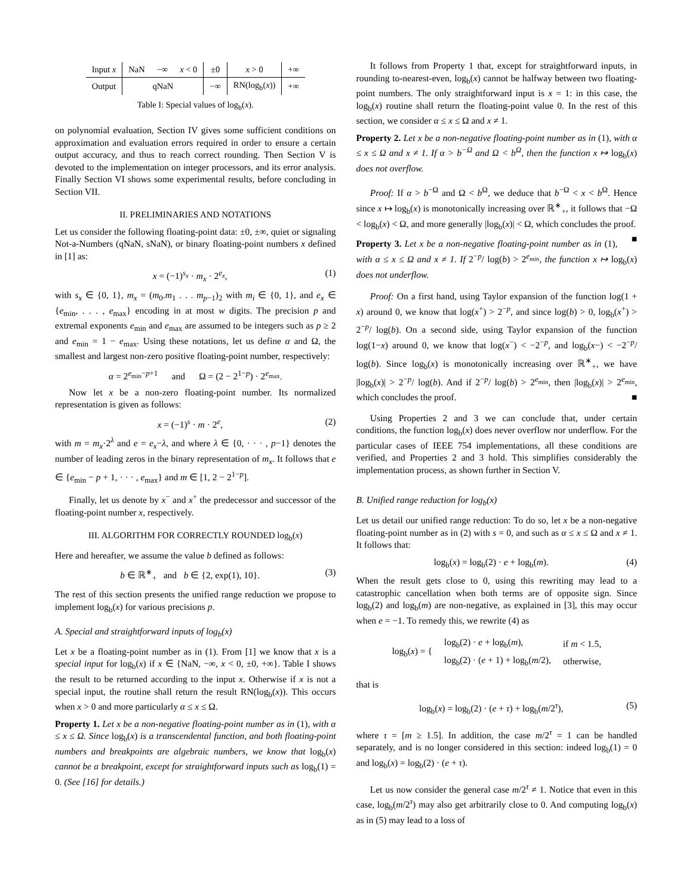| Input x | NaN | −∞ | x < 0 | ±0 | x > 0 | +∞ |
| Output | qNaN | | | −∞ | RN(log<sub>b</sub>( x )) | +∞ |
Table I: Special values of log<sub>b</sub>(x).
on polynomial evaluation, Section IV gives some sufficient conditions on approximation and evaluation errors required in order to ensure a certain output accuracy, and thus to reach correct rounding. Then Section V is devoted to the implementation on integer processors, and its error analysis. Finally Section VI shows some experimental results, before concluding in Section VII.
II. PRELIMINARIES AND NOTATIONS
Let us consider the following floating-point data: ±0, ±∞, quiet or signaling Not-a-Numbers (qNaN, sNaN), or binary floating-point numbers x defined in [1] as:
x = (−1)<sup>s<sub>x</sub></sup> · m<sub>x</sub> · 2<sup>e<sub>x</sub></sup>, (1)
with s<sub>x</sub> ∈ {0, 1}, m<sub>x</sub> = (m<sub>0</sub>.m<sub>1</sub> . . . m<sub>p−1</sub>)<sub>2</sub> with m<sub>i</sub> ∈ {0, 1}, and e<sub>x</sub> ∈ {e<sub>min</sub>, . . . , e<sub>max</sub>} encoding in at most w digits. The precision p and extremal exponents e<sub>min</sub> and e<sub>max</sub> are assumed to be integers such as p ≥ 2 and e<sub>min</sub> = 1 − e<sub>max</sub>. Using these notations, let us define α and Ω, the smallest and largest non-zero positive floating-point number, respectively:
α = 2<sup>e<sub>min</sub>−p+1</sup> and Ω = (2 − 2<sup>1−p</sup>) · 2<sup>e<sub>max</sub></sup>.
Now let x be a non-zero floating-point number. Its normalized representation is given as follows:
x = (−1)<sup>s</sup> · m · 2<sup>e</sup>, (2)
with m = m<sub>x</sub>·2<sup>λ</sup> and e = e<sub>x</sub>−λ, and where λ ∈ {0, · · · , p−1} denotes the number of leading zeros in the binary representation of m<sub>x</sub>. It follows that e ∈ {e<sub>min</sub> − p + 1, · · · , e<sub>max</sub>} and m ∈ [1, 2 − 2<sup>1−p</sup>].
Finally, let us denote by x<sup>−</sup> and x<sup>+</sup> the predecessor and successor of the floating-point number x, respectively.
III. ALGORITHM FOR CORRECTLY ROUNDED log<sub>b</sub>(x)
Here and hereafter, we assume the value b defined as follows:
b ∈ ℝ<sup>∗</sup><sub>+</sub> and b ∈ {2, exp(1), 10}. (3)
The rest of this section presents the unified range reduction we propose to implement log<sub>b</sub>(x) for various precisions p.
A. Special and straightforward inputs of log<sub>b</sub>(x)
Let x be a floating-point number as in (1). From [1] we know that x is a special input for log<sub>b</sub>(x) if x ∈ {NaN, −∞, x < 0, ±0, +∞}. Table I shows the result to be returned according to the input x. Otherwise if x is not a special input, the routine shall return the result RN(log<sub>b</sub>(x)). This occurs when x > 0 and more particularly α ≤ x ≤ Ω.
Property 1. Let x be a non-negative floating-point number as in (1), with α ≤ x ≤ Ω. Since log<sub>b</sub>(x) is a transcendental function, and both floating-point numbers and breakpoints are algebraic numbers, we know that log<sub>b</sub>(x) cannot be a breakpoint, except for straightforward inputs such as log<sub>b</sub>(1) = 0. (See [16] for details.)
It follows from Property 1 that, except for straightforward inputs, in rounding to-nearest-even, log<sub>b</sub>(x) cannot be halfway between two floating-point numbers. The only straightforward input is x = 1: in this case, the log<sub>b</sub>(x) routine shall return the floating-point value 0. In the rest of this section, we consider α ≤ x ≤ Ω and x ≠ 1.
Property 2. Let x be a non-negative floating-point number as in (1), with α ≤ x ≤ Ω and x ≠ 1. If α > b<sup>−Ω</sup> and Ω < b<sup>Ω</sup>, then the function x ↦ log<sub>b</sub>(x) does not overflow.
Proof: If α > b<sup>−Ω</sup> and Ω < b<sup>Ω</sup>, we deduce that b<sup>−Ω</sup> < x < b<sup>Ω</sup>. Hence since x ↦ log<sub>b</sub>(x) is monotonically increasing over ℝ<sup>∗</sup><sub>+</sub>, it follows that −Ω < log<sub>b</sub>(x) < Ω, and more generally |log<sub>b</sub>(x)| < Ω, which concludes the proof. ■
Property 3. Let x be a non-negative floating-point number as in (1), with α ≤ x ≤ Ω and x ≠ 1. If 2<sup>−p</sup>/ log(b) > 2<sup>e<sub>min</sub></sup>, the function x ↦ log<sub>b</sub>(x) does not underflow.
Proof: On a first hand, using Taylor expansion of the function log(1 + x) around 0, we know that log(x<sup>+</sup>) > 2<sup>−p</sup>, and since log(b) > 0, log<sub>b</sub>(x<sup>+</sup>) > 2<sup>−p</sup>/ log(b). On a second side, using Taylor expansion of the function log(1−x) around 0, we know that log(x<sup>−</sup>) < −2<sup>−p</sup>, and log<sub>b</sub>(x−) < −2<sup>−p</sup>/ log(b). Since log<sub>b</sub>(x) is monotonically increasing over ℝ<sup>∗</sup><sub>+</sub>, we have |log<sub>b</sub>(x)| > 2<sup>−p</sup>/ log(b). And if 2<sup>−p</sup>/ log(b) > 2<sup>e<sub>min</sub></sup>, then |log<sub>b</sub>(x)| > 2<sup>e<sub>min</sub></sup>, which concludes the proof. ■
Using Properties 2 and 3 we can conclude that, under certain conditions, the function log<sub>b</sub>(x) does never overflow nor underflow. For the particular cases of IEEE 754 implementations, all these conditions are verified, and Properties 2 and 3 hold. This simplifies considerably the implementation process, as shown further in Section V.
B. Unified range reduction for log<sub>b</sub>(x)
Let us detail our unified range reduction: To do so, let x be a non-negative floating-point number as in (2) with s = 0, and such as α ≤ x ≤ Ω and x ≠ 1. It follows that:
log<sub>b</sub>(x) = log<sub>b</sub>(2) · e + log<sub>b</sub>(m). (4)
When the result gets close to 0, using this rewriting may lead to a catastrophic cancellation when both terms are of opposite sign. Since log<sub>b</sub>(2) and log<sub>b</sub>(m) are non-negative, as explained in [3], this may occur when e = −1. To remedy this, we rewrite (4) as
| log<sub>b</sub>( x ) = { | log<sub>b</sub>(2) · e + log<sub>b</sub>( m ), | if m < 1.5, |
| | log<sub>b</sub>(2) · ( e + 1) + log<sub>b</sub>( m /2), | otherwise, |
that is
log<sub>b</sub>(x) = log<sub>b</sub>(2) · (e + τ) + log<sub>b</sub>(m/2<sup>τ</sup>), (5)
where τ = [m ≥ 1.5]. In addition, the case m/2<sup>τ</sup> = 1 can be handled separately, and is no longer considered in this section: indeed log<sub>b</sub>(1) = 0 and log<sub>b</sub>(x) = log<sub>b</sub>(2) · (e + τ).
Let us now consider the general case m/2<sup>τ</sup> ≠ 1. Notice that even in this case, log<sub>b</sub>(m/2<sup>τ</sup>) may also get arbitrarily close to 0. And computing log<sub>b</sub>(x) as in (5) may lead to a loss of